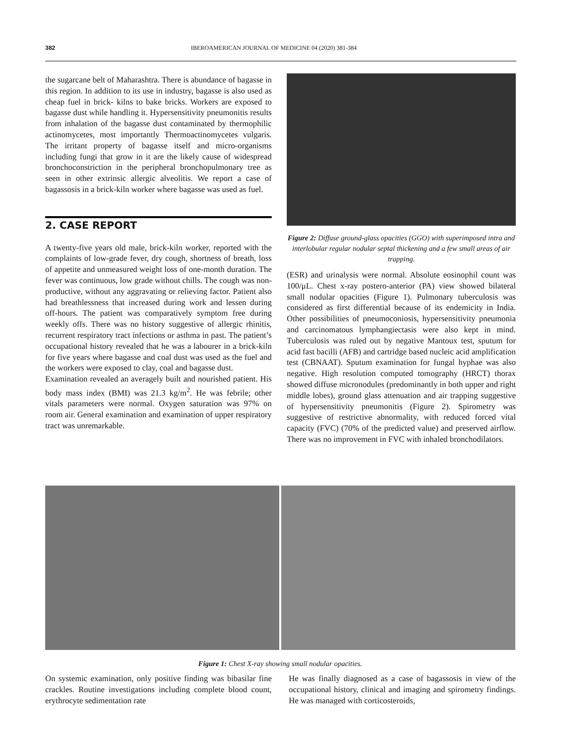382 IBEROAMERICAN JOURNAL OF MEDICINE 04 (2020) 381-384
the sugarcane belt of Maharashtra. There is abundance of bagasse in this region. In addition to its use in industry, bagasse is also used as cheap fuel in brick- kilns to bake bricks. Workers are exposed to bagasse dust while handling it. Hypersensitivity pneumonitis results from inhalation of the bagasse dust contaminated by thermophilic actinomycetes, most importantly Thermoactinomycetes vulgaris. The irritant property of bagasse itself and micro-organisms including fungi that grow in it are the likely cause of widespread bronchoconstriction in the peripheral bronchopulmonary tree as seen in other extrinsic allergic alveolitis. We report a case of bagassosis in a brick-kiln worker where bagasse was used as fuel.
2. CASE REPORT
A twenty-five years old male, brick-kiln worker, reported with the complaints of low-grade fever, dry cough, shortness of breath, loss of appetite and unmeasured weight loss of one-month duration. The fever was continuous, low grade without chills. The cough was non-productive, without any aggravating or relieving factor. Patient also had breathlessness that increased during work and lessen during off-hours. The patient was comparatively symptom free during weekly offs. There was no history suggestive of allergic rhinitis, recurrent respiratory tract infections or asthma in past. The patient’s occupational history revealed that he was a labourer in a brick-kiln for five years where bagasse and coal dust was used as the fuel and the workers were exposed to clay, coal and bagasse dust.
Examination revealed an averagely built and nourished patient. His body mass index (BMI) was 21.3 kg/m<sup>2</sup>. He was febrile; other vitals parameters were normal. Oxygen saturation was 97% on room air. General examination and examination of upper respiratory tract was unremarkable.
Figure 2: Diffuse ground-glass opacities (GGO) with superimposed intra and interlobular regular nodular septal thickening and a few small areas of air trapping.
(ESR) and urinalysis were normal. Absolute eosinophil count was 100/μL. Chest x-ray postero-anterior (PA) view showed bilateral small nodular opacities (Figure 1). Pulmonary tuberculosis was considered as first differential because of its endemicity in India. Other possibilities of pneumoconiosis, hypersensitivity pneumonia and carcinomatous lymphangiectasis were also kept in mind. Tuberculosis was ruled out by negative Mantoux test, sputum for acid fast bacilli (AFB) and cartridge based nucleic acid amplification test (CBNAAT). Sputum examination for fungal hyphae was also negative. High resolution computed tomography (HRCT) thorax showed diffuse micronodules (predominantly in both upper and right middle lobes), ground glass attenuation and air trapping suggestive of hypersensitivity pneumonitis (Figure 2). Spirometry was suggestive of restrictive abnormality, with reduced forced vital capacity (FVC) (70% of the predicted value) and preserved airflow. There was no improvement in FVC with inhaled bronchodilators.
Figure 1: Chest X-ray showing small nodular opacities.
On systemic examination, only positive finding was bibasilar fine crackles. Routine investigations including complete blood count, erythrocyte sedimentation rate
He was finally diagnosed as a case of bagassosis in view of the occupational history, clinical and imaging and spirometry findings. He was managed with corticosteroids,